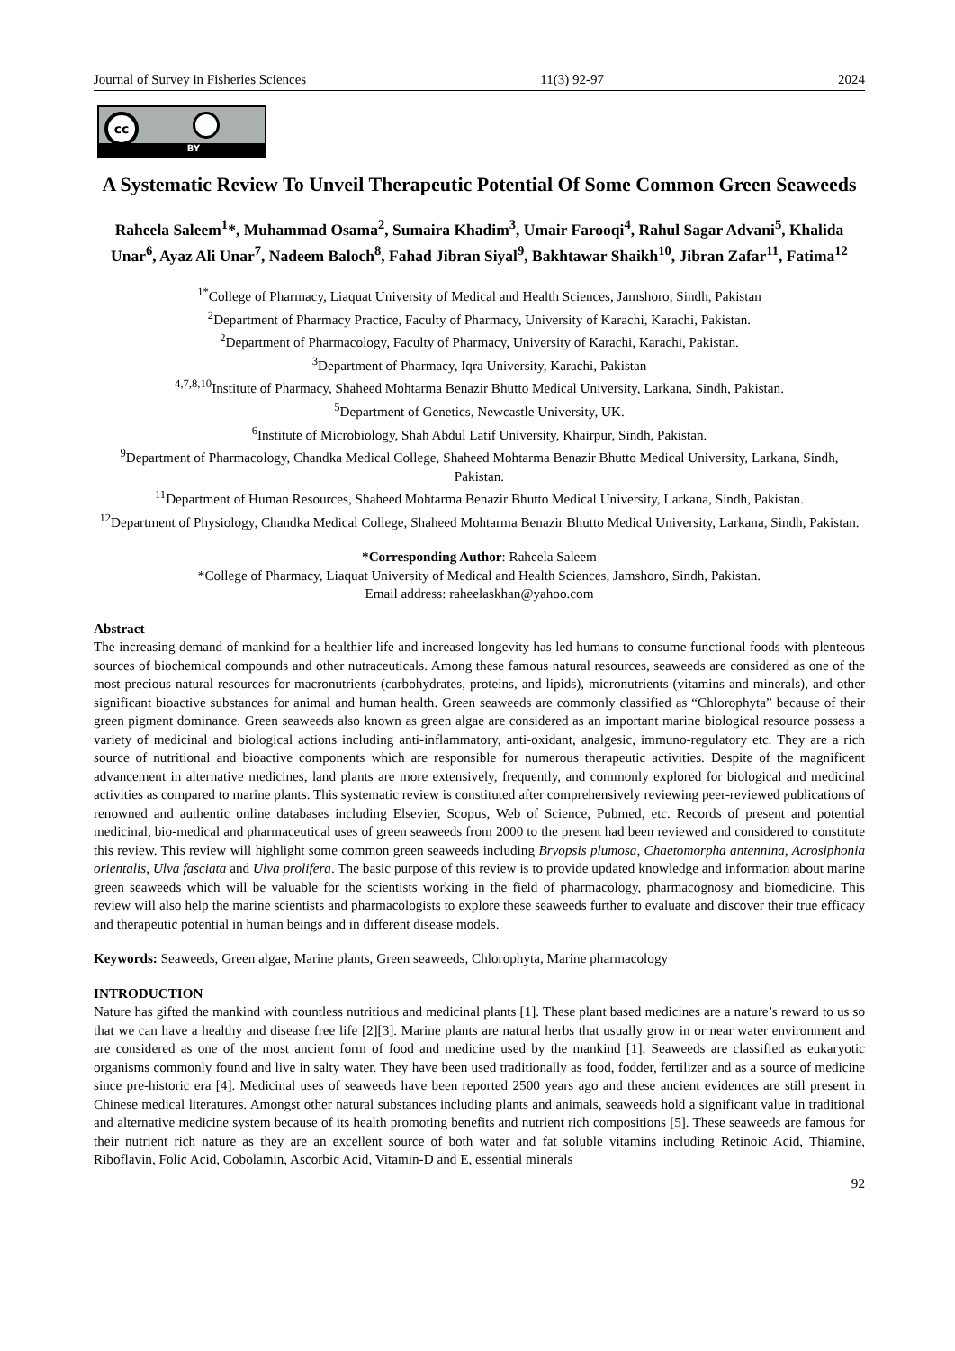Journal of Survey in Fisheries Sciences 11(3) 92-97 2024
cc
BY
A Systematic Review To Unveil Therapeutic Potential Of Some Common Green Seaweeds
Raheela Saleem<sup>1</sup>*, Muhammad Osama<sup>2</sup>, Sumaira Khadim<sup>3</sup>, Umair Farooqi<sup>4</sup>, Rahul Sagar Advani<sup>5</sup>, Khalida Unar<sup>6</sup>, Ayaz Ali Unar<sup>7</sup>, Nadeem Baloch<sup>8</sup>, Fahad Jibran Siyal<sup>9</sup>, Bakhtawar Shaikh<sup>10</sup>, Jibran Zafar<sup>11</sup>, Fatima<sup>12</sup>
<sup>1*</sup>College of Pharmacy, Liaquat University of Medical and Health Sciences, Jamshoro, Sindh, Pakistan
<sup>2</sup> Department of Pharmacy Practice, Faculty of Pharmacy, University of Karachi, Karachi, Pakistan.
<sup>2</sup> Department of Pharmacology, Faculty of Pharmacy, University of Karachi, Karachi, Pakistan.
<sup>3</sup> Department of Pharmacy, Iqra University, Karachi, Pakistan
<sup>4,7,8,10</sup>Institute of Pharmacy, Shaheed Mohtarma Benazir Bhutto Medical University, Larkana, Sindh, Pakistan.
<sup>5</sup> Department of Genetics, Newcastle University, UK.
<sup>6</sup> Institute of Microbiology, Shah Abdul Latif University, Khairpur, Sindh, Pakistan.
<sup>9</sup> Department of Pharmacology, Chandka Medical College, Shaheed Mohtarma Benazir Bhutto Medical University, Larkana, Sindh, Pakistan.
<sup>11</sup> Department of Human Resources, Shaheed Mohtarma Benazir Bhutto Medical University, Larkana, Sindh, Pakistan.
<sup>12</sup> Department of Physiology, Chandka Medical College, Shaheed Mohtarma Benazir Bhutto Medical University, Larkana, Sindh, Pakistan.
*Corresponding Author: Raheela Saleem
*College of Pharmacy, Liaquat University of Medical and Health Sciences, Jamshoro, Sindh, Pakistan.
Email address: raheelaskhan@yahoo.com
Abstract
The increasing demand of mankind for a healthier life and increased longevity has led humans to consume functional foods with plenteous sources of biochemical compounds and other nutraceuticals. Among these famous natural resources, seaweeds are considered as one of the most precious natural resources for macronutrients (carbohydrates, proteins, and lipids), micronutrients (vitamins and minerals), and other significant bioactive substances for animal and human health. Green seaweeds are commonly classified as “Chlorophyta” because of their green pigment dominance. Green seaweeds also known as green algae are considered as an important marine biological resource possess a variety of medicinal and biological actions including anti-inflammatory, anti-oxidant, analgesic, immuno-regulatory etc. They are a rich source of nutritional and bioactive components which are responsible for numerous therapeutic activities. Despite of the magnificent advancement in alternative medicines, land plants are more extensively, frequently, and commonly explored for biological and medicinal activities as compared to marine plants. This systematic review is constituted after comprehensively reviewing peer-reviewed publications of renowned and authentic online databases including Elsevier, Scopus, Web of Science, Pubmed, etc. Records of present and potential medicinal, bio-medical and pharmaceutical uses of green seaweeds from 2000 to the present had been reviewed and considered to constitute this review. This review will highlight some common green seaweeds including Bryopsis plumosa, Chaetomorpha antennina, Acrosiphonia orientalis, Ulva fasciata and Ulva prolifera. The basic purpose of this review is to provide updated knowledge and information about marine green seaweeds which will be valuable for the scientists working in the field of pharmacology, pharmacognosy and biomedicine. This review will also help the marine scientists and pharmacologists to explore these seaweeds further to evaluate and discover their true efficacy and therapeutic potential in human beings and in different disease models.
Keywords: Seaweeds, Green algae, Marine plants, Green seaweeds, Chlorophyta, Marine pharmacology
INTRODUCTION
Nature has gifted the mankind with countless nutritious and medicinal plants [1]. These plant based medicines are a nature’s reward to us so that we can have a healthy and disease free life [2][3]. Marine plants are natural herbs that usually grow in or near water environment and are considered as one of the most ancient form of food and medicine used by the mankind [1]. Seaweeds are classified as eukaryotic organisms commonly found and live in salty water. They have been used traditionally as food, fodder, fertilizer and as a source of medicine since pre-historic era [4]. Medicinal uses of seaweeds have been reported 2500 years ago and these ancient evidences are still present in Chinese medical literatures. Amongst other natural substances including plants and animals, seaweeds hold a significant value in traditional and alternative medicine system because of its health promoting benefits and nutrient rich compositions [5]. These seaweeds are famous for their nutrient rich nature as they are an excellent source of both water and fat soluble vitamins including Retinoic Acid, Thiamine, Riboflavin, Folic Acid, Cobolamin, Ascorbic Acid, Vitamin-D and E, essential minerals
92